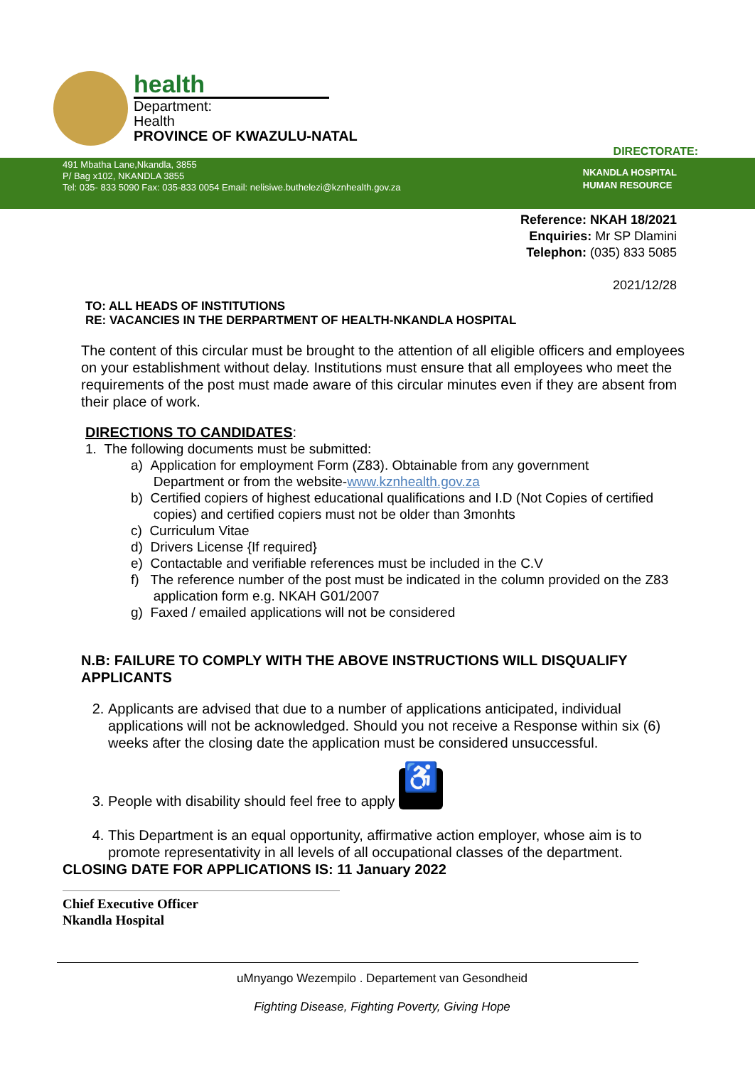health
Department:
Health
PROVINCE OF KWAZULU-NATAL
DIRECTORATE:
491 Mbatha Lane,Nkandla, 3855
P/ Bag x102, NKANDLA 3855
Tel: 035- 833 5090 Fax: 035-833 0054 Email: nelisiwe.buthelezi@kznhealth.gov.za
NKANDLA HOSPITAL
HUMAN RESOURCE
Reference: NKAH 18/2021
Enquiries: Mr SP Dlamini
Telephon: (035) 833 5085
2021/12/28
TO: ALL HEADS OF INSTITUTIONS
RE: VACANCIES IN THE DERPARTMENT OF HEALTH-NKANDLA HOSPITAL
The content of this circular must be brought to the attention of all eligible officers and employees on your establishment without delay. Institutions must ensure that all employees who meet the requirements of the post must made aware of this circular minutes even if they are absent from their place of work.
DIRECTIONS TO CANDIDATES:
1. The following documents must be submitted:
a) Application for employment Form (Z83). Obtainable from any government
Department or from the website-www.kznhealth.gov.za
b) Certified copiers of highest educational qualifications and I.D (Not Copies of certified
copies) and certified copiers must not be older than 3monhts
c) Curriculum Vitae
d) Drivers License {If required}
e) Contactable and verifiable references must be included in the C.V
f) The reference number of the post must be indicated in the column provided on the Z83
application form e.g. NKAH G01/2007
g) Faxed / emailed applications will not be considered
N.B: FAILURE TO COMPLY WITH THE ABOVE INSTRUCTIONS WILL DISQUALIFY APPLICANTS
2. Applicants are advised that due to a number of applications anticipated, individual applications will not be acknowledged. Should you not receive a Response within six (6) weeks after the closing date the application must be considered unsuccessful.
3. People with disability should feel free to apply ♿
4. This Department is an equal opportunity, affirmative action employer, whose aim is to promote representativity in all levels of all occupational classes of the department.
CLOSING DATE FOR APPLICATIONS IS: 11 January 2022
Chief Executive Officer
Nkandla Hospital
uMnyango Wezempilo . Departement van Gesondheid
Fighting Disease, Fighting Poverty, Giving Hope